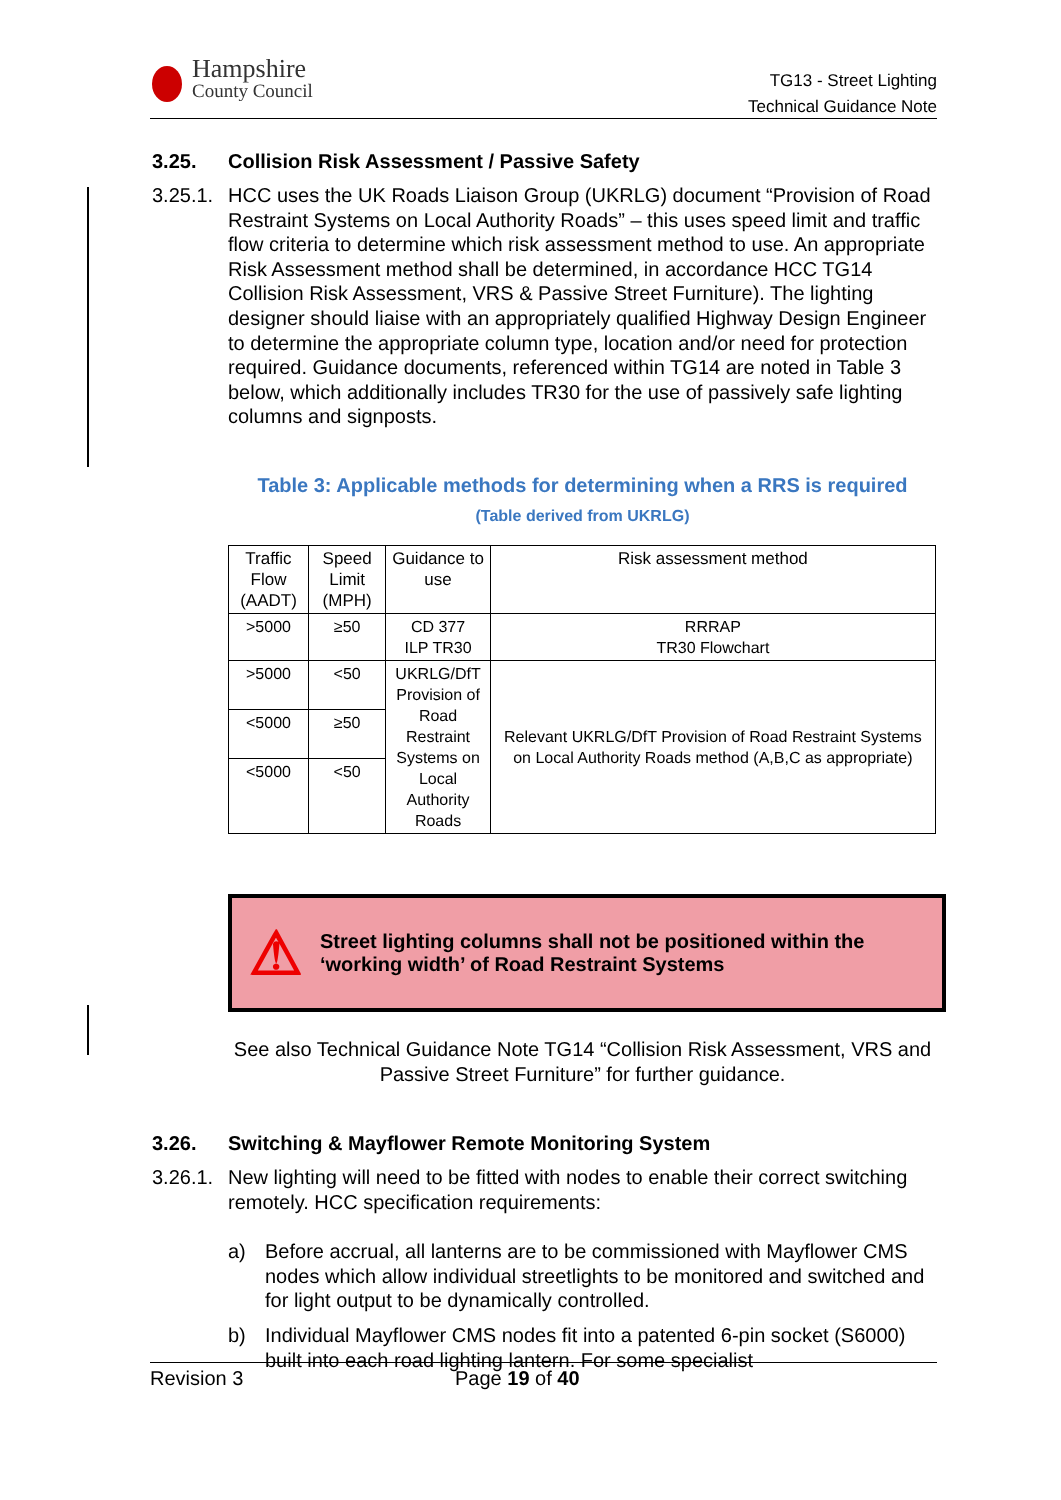Hampshire
County Council
TG13 - Street Lighting
Technical Guidance Note
3.25. Collision Risk Assessment / Passive Safety
3.25.1.
HCC uses the UK Roads Liaison Group (UKRLG) document “Provision of Road Restraint Systems on Local Authority Roads” – this uses speed limit and traffic flow criteria to determine which risk assessment method to use. An appropriate Risk Assessment method shall be determined, in accordance HCC TG14 Collision Risk Assessment, VRS & Passive Street Furniture). The lighting designer should liaise with an appropriately qualified Highway Design Engineer to determine the appropriate column type, location and/or need for protection required. Guidance documents, referenced within TG14 are noted in Table 3 below, which additionally includes TR30 for the use of passively safe lighting columns and signposts.
Table 3: Applicable methods for determining when a RRS is required
(Table derived from UKRLG)
| Traffic Flow (AADT) | Speed Limit (MPH) | Guidance to use | Risk assessment method |
| >5000 | ≥50 | CD 377 ILP TR30 | RRRAP TR30 Flowchart |
| >5000 | <50 | UKRLG/DfT Provision of Road Restraint Systems on Local Authority Roads | Relevant UKRLG/DfT Provision of Road Restraint Systems on Local Authority Roads method (A,B,C as appropriate) |
| <5000 | ≥50 | | |
| <5000 | <50 | | |
⚠
Street lighting columns shall not be positioned within the ‘working width’ of Road Restraint Systems
See also Technical Guidance Note TG14 “Collision Risk Assessment, VRS and Passive Street Furniture” for further guidance.
3.26. Switching & Mayflower Remote Monitoring System
3.26.1.
New lighting will need to be fitted with nodes to enable their correct switching remotely. HCC specification requirements:
a) Before accrual, all lanterns are to be commissioned with Mayflower CMS nodes which allow individual streetlights to be monitored and switched and for light output to be dynamically controlled.
b) Individual Mayflower CMS nodes fit into a patented 6-pin socket (S6000) built into each road lighting lantern. For some specialist
Revision 3 Page 19 of 40